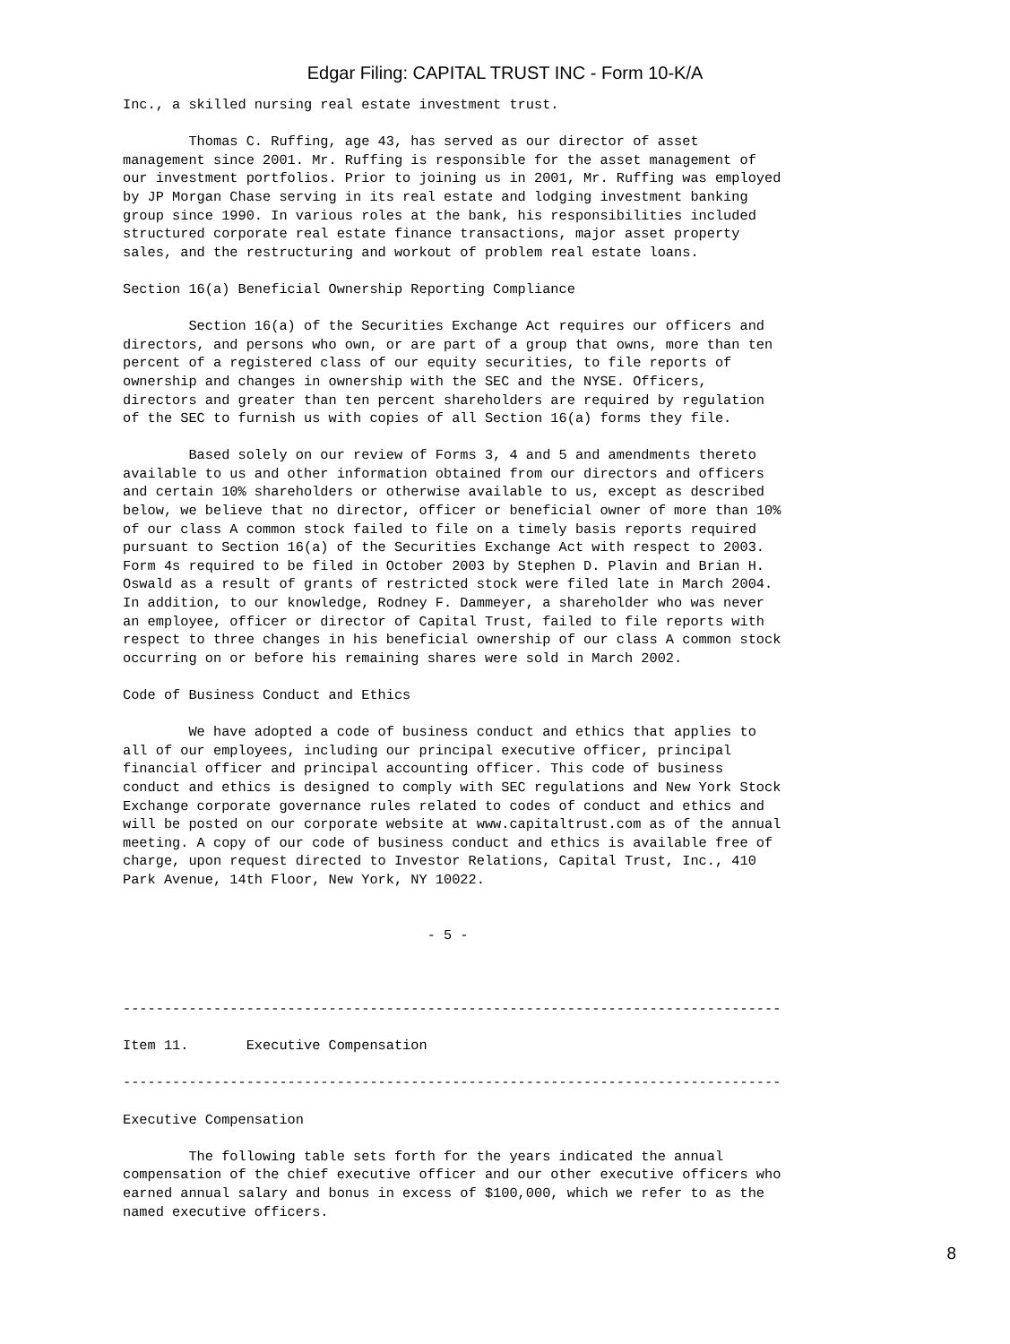Edgar Filing: CAPITAL TRUST INC - Form 10-K/A
Inc., a skilled nursing real estate investment trust.

        Thomas C. Ruffing, age 43, has served as our director of asset
management since 2001. Mr. Ruffing is responsible for the asset management of
our investment portfolios. Prior to joining us in 2001, Mr. Ruffing was employed
by JP Morgan Chase serving in its real estate and lodging investment banking
group since 1990. In various roles at the bank, his responsibilities included
structured corporate real estate finance transactions, major asset property
sales, and the restructuring and workout of problem real estate loans.

Section 16(a) Beneficial Ownership Reporting Compliance

        Section 16(a) of the Securities Exchange Act requires our officers and
directors, and persons who own, or are part of a group that owns, more than ten
percent of a registered class of our equity securities, to file reports of
ownership and changes in ownership with the SEC and the NYSE. Officers,
directors and greater than ten percent shareholders are required by regulation
of the SEC to furnish us with copies of all Section 16(a) forms they file.

        Based solely on our review of Forms 3, 4 and 5 and amendments thereto
available to us and other information obtained from our directors and officers
and certain 10% shareholders or otherwise available to us, except as described
below, we believe that no director, officer or beneficial owner of more than 10%
of our class A common stock failed to file on a timely basis reports required
pursuant to Section 16(a) of the Securities Exchange Act with respect to 2003.
Form 4s required to be filed in October 2003 by Stephen D. Plavin and Brian H.
Oswald as a result of grants of restricted stock were filed late in March 2004.
In addition, to our knowledge, Rodney F. Dammeyer, a shareholder who was never
an employee, officer or director of Capital Trust, failed to file reports with
respect to three changes in his beneficial ownership of our class A common stock
occurring on or before his remaining shares were sold in March 2002.

Code of Business Conduct and Ethics

        We have adopted a code of business conduct and ethics that applies to
all of our employees, including our principal executive officer, principal
financial officer and principal accounting officer. This code of business
conduct and ethics is designed to comply with SEC regulations and New York Stock
Exchange corporate governance rules related to codes of conduct and ethics and
will be posted on our corporate website at www.capitaltrust.com as of the annual
meeting. A copy of our code of business conduct and ethics is available free of
charge, upon request directed to Investor Relations, Capital Trust, Inc., 410
Park Avenue, 14th Floor, New York, NY 10022.


                                     - 5 -



--------------------------------------------------------------------------------

Item 11.       Executive Compensation

--------------------------------------------------------------------------------

Executive Compensation

        The following table sets forth for the years indicated the annual
compensation of the chief executive officer and our other executive officers who
earned annual salary and bonus in excess of $100,000, which we refer to as the
named executive officers.
8